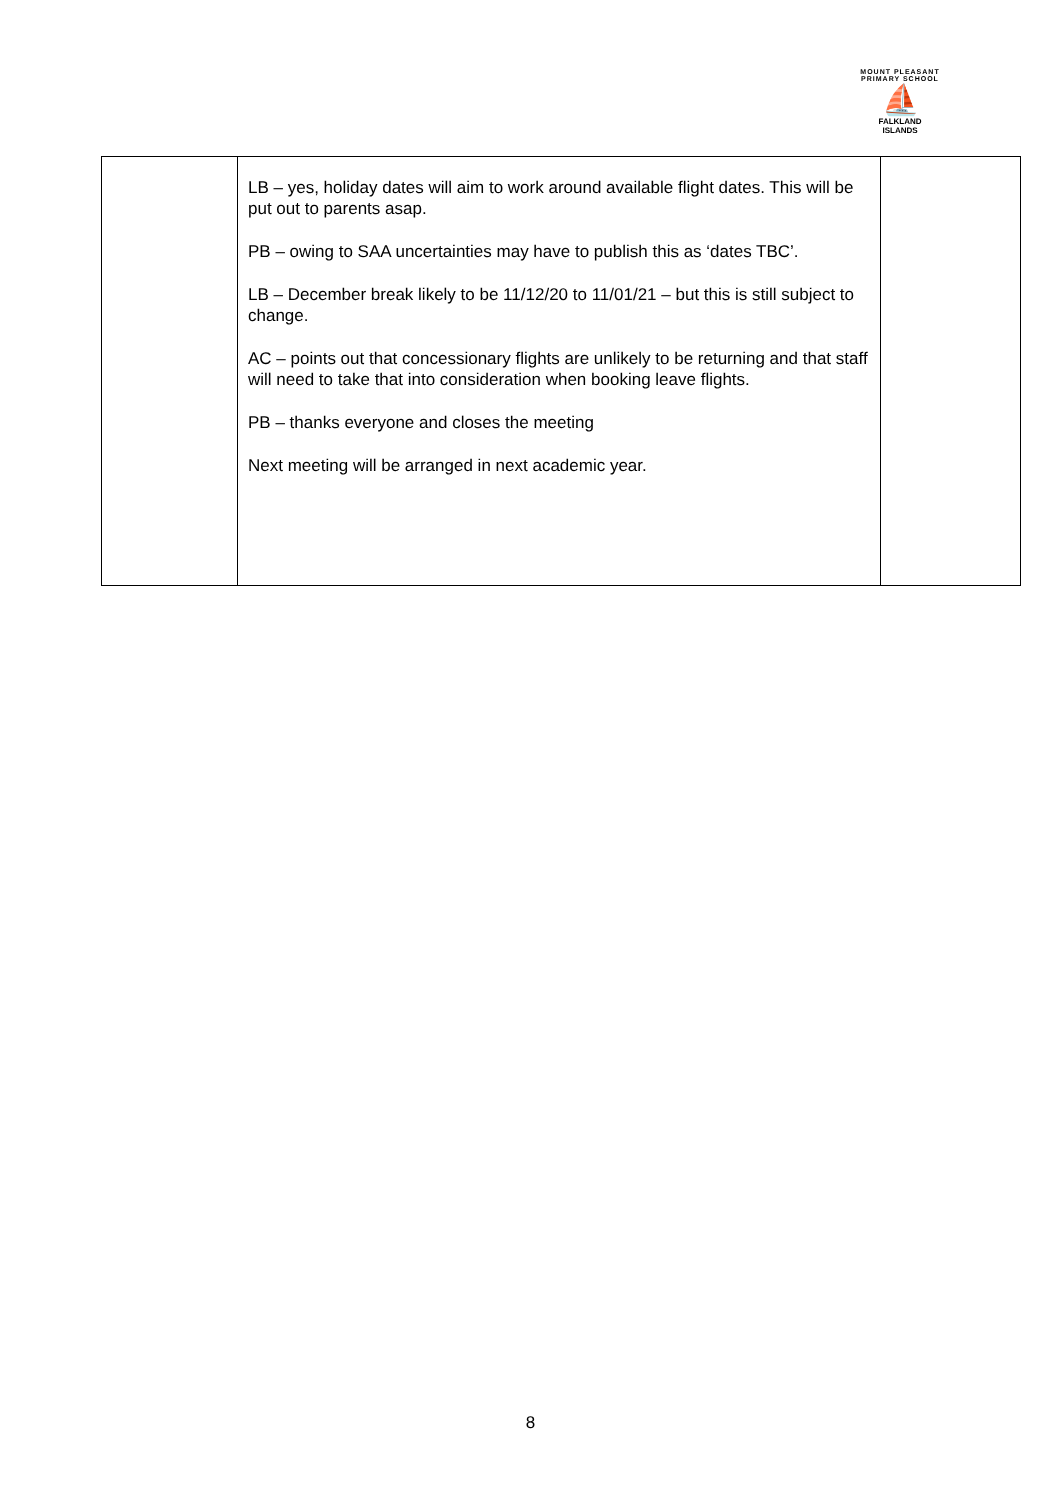MOUNT PLEASANT PRIMARY SCHOOL
⛵
FALKLAND
ISLANDS
| | LB – yes, holiday dates will aim to work around available flight dates. This will be put out to parents asap. PB – owing to SAA uncertainties may have to publish this as ‘dates TBC’. LB – December break likely to be 11/12/20 to 11/01/21 – but this is still subject to change. AC – points out that concessionary flights are unlikely to be returning and that staff will need to take that into consideration when booking leave flights. PB – thanks everyone and closes the meeting Next meeting will be arranged in next academic year. | |
8